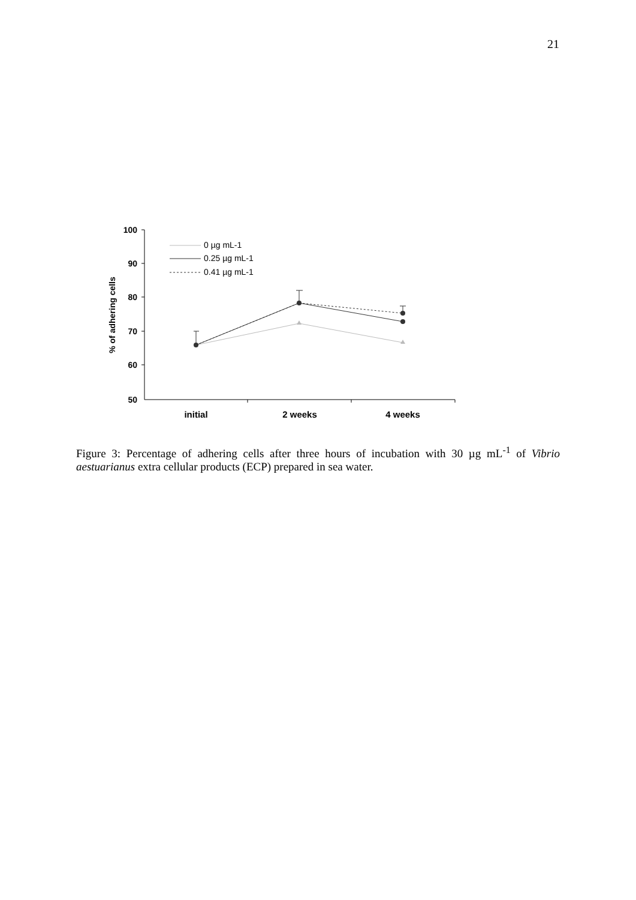21
100
90
80
70
60
50
% of adhering cells
initial
2 weeks
4 weeks
0 µg mL-1
0.25 µg mL-1
0.41 µg mL-1
Figure 3: Percentage of adhering cells after three hours of incubation with 30 µg mL<sup>-1</sup> of Vibrio aestuarianus extra cellular products (ECP) prepared in sea water.